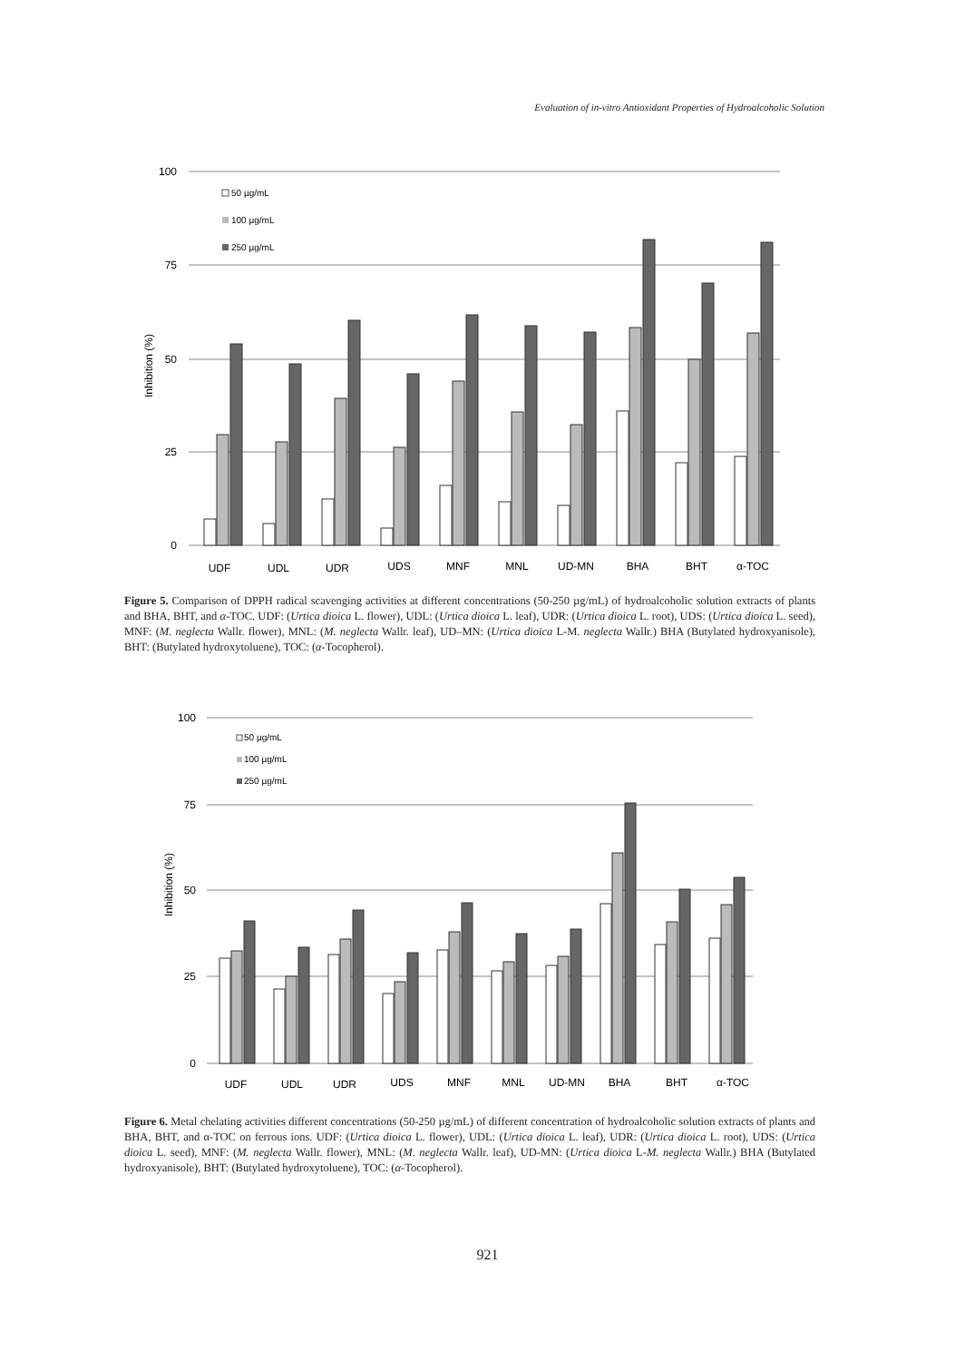Evaluation of in-vitro Antioxidant Properties of Hydroalcoholic Solution
Inhibition (%)
100
75
50
25
0
50 µg/mL
100 µg/mL
250 µg/mL
UDF
UDL
UDR
UDS
MNF
MNL
UD-MN
BHA
BHT
α-TOC
Figure 5. Comparison of DPPH radical scavenging activities at different concentrations (50-250 µg/mL) of hydroalcoholic solution extracts of plants and BHA, BHT, and α-TOC. UDF: (Urtica dioica L. flower), UDL: (Urtica dioica L. leaf), UDR: (Urtica dioica L. root), UDS: (Urtica dioica L. seed), MNF: (M. neglecta Wallr. flower), MNL: (M. neglecta Wallr. leaf), UD–MN: (Urtica dioica L-M. neglecta Wallr.) BHA (Butylated hydroxyanisole), BHT: (Butylated hydroxytoluene), TOC: (α-Tocopherol).
Inhibition (%)
100
75
50
25
0
50 µg/mL
100 µg/mL
250 µg/mL
UDF
UDL
UDR
UDS
MNF
MNL
UD-MN
BHA
BHT
α-TOC
Figure 6. Metal chelating activities different concentrations (50-250 µg/mL) of different concentration of hydroalcoholic solution extracts of plants and BHA, BHT, and α-TOC on ferrous ions. UDF: (Urtica dioica L. flower), UDL: (Urtica dioica L. leaf), UDR: (Urtica dioica L. root), UDS: (Urtica dioica L. seed), MNF: (M. neglecta Wallr. flower), MNL: (M. neglecta Wallr. leaf), UD-MN: (Urtica dioica L-M. neglecta Wallr.) BHA (Butylated hydroxyanisole), BHT: (Butylated hydroxytoluene), TOC: (α-Tocopherol).
921